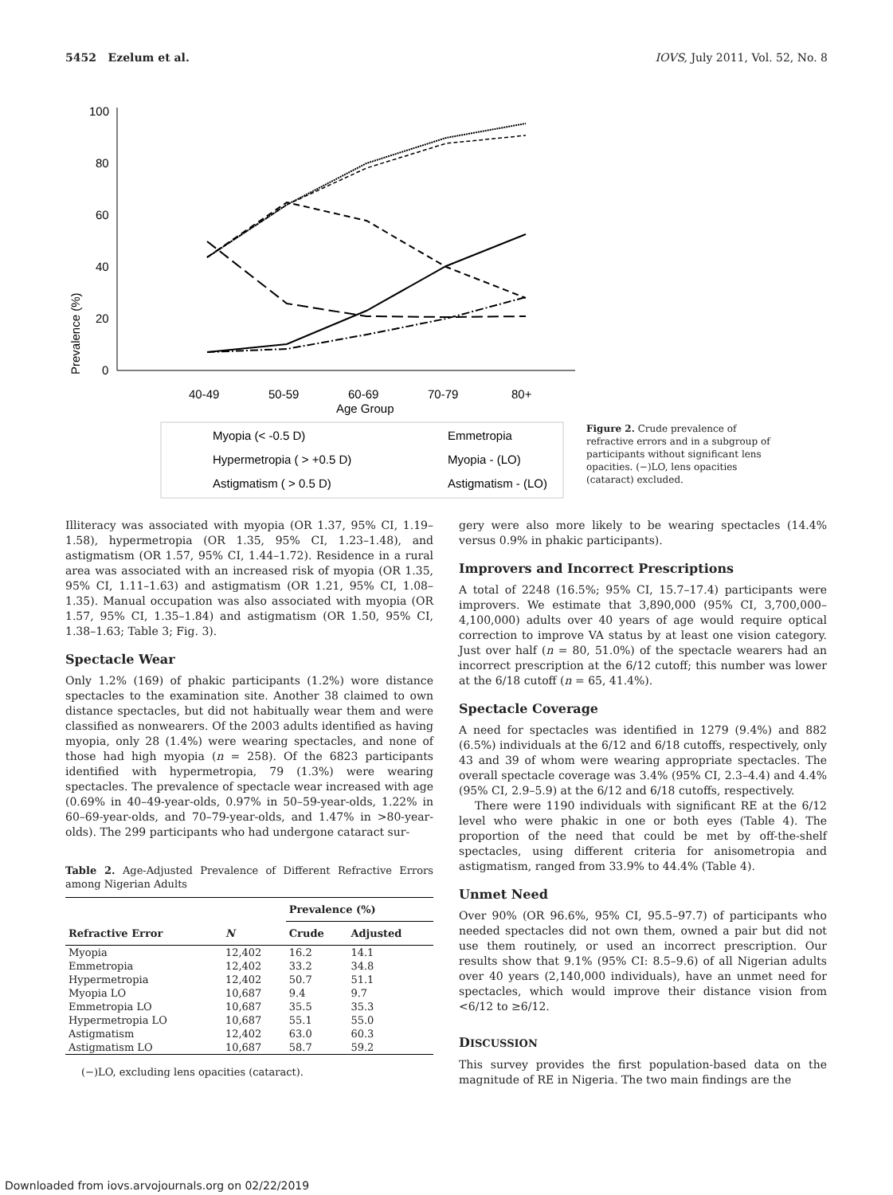5452 Ezelum et al. IOVS, July 2011, Vol. 52, No. 8
Prevalence (%)
100
80
60
40
20
0
40-49
50-59
60-69
70-79
80+
Age Group
Myopia (< -0.5 D)
Emmetropia
Hypermetropia ( > +0.5 D)
Myopia - (LO)
Astigmatism ( > 0.5 D)
Astigmatism - (LO)
Figure 2. Crude prevalence of refractive errors and in a subgroup of participants without significant lens opacities. (−)LO, lens opacities (cataract) excluded.
Illiteracy was associated with myopia (OR 1.37, 95% CI, 1.19–1.58), hypermetropia (OR 1.35, 95% CI, 1.23–1.48), and astigmatism (OR 1.57, 95% CI, 1.44–1.72). Residence in a rural area was associated with an increased risk of myopia (OR 1.35, 95% CI, 1.11–1.63) and astigmatism (OR 1.21, 95% CI, 1.08–1.35). Manual occupation was also associated with myopia (OR 1.57, 95% CI, 1.35–1.84) and astigmatism (OR 1.50, 95% CI, 1.38–1.63; Table 3; Fig. 3).
Spectacle Wear
Only 1.2% (169) of phakic participants (1.2%) wore distance spectacles to the examination site. Another 38 claimed to own distance spectacles, but did not habitually wear them and were classified as nonwearers. Of the 2003 adults identified as having myopia, only 28 (1.4%) were wearing spectacles, and none of those had high myopia (n = 258). Of the 6823 participants identified with hypermetropia, 79 (1.3%) were wearing spectacles. The prevalence of spectacle wear increased with age (0.69% in 40–49-year-olds, 0.97% in 50–59-year-olds, 1.22% in 60–69-year-olds, and 70–79-year-olds, and 1.47% in >80-year-olds). The 299 participants who had undergone cataract sur-
Table 2. Age-Adjusted Prevalence of Different Refractive Errors among Nigerian Adults
| | | Prevalence (%) | |
| --- | --- | --- | --- |
| Refractive Error | N | Crude | Adjusted |
| Myopia | 12,402 | 16.2 | 14.1 |
| Emmetropia | 12,402 | 33.2 | 34.8 |
| Hypermetropia | 12,402 | 50.7 | 51.1 |
| Myopia LO | 10,687 | 9.4 | 9.7 |
| Emmetropia LO | 10,687 | 35.5 | 35.3 |
| Hypermetropia LO | 10,687 | 55.1 | 55.0 |
| Astigmatism | 12,402 | 63.0 | 60.3 |
| Astigmatism LO | 10,687 | 58.7 | 59.2 |
(−)LO, excluding lens opacities (cataract).
gery were also more likely to be wearing spectacles (14.4% versus 0.9% in phakic participants).
Improvers and Incorrect Prescriptions
A total of 2248 (16.5%; 95% CI, 15.7–17.4) participants were improvers. We estimate that 3,890,000 (95% CI, 3,700,000–4,100,000) adults over 40 years of age would require optical correction to improve VA status by at least one vision category. Just over half (n = 80, 51.0%) of the spectacle wearers had an incorrect prescription at the 6/12 cutoff; this number was lower at the 6/18 cutoff (n = 65, 41.4%).
Spectacle Coverage
A need for spectacles was identified in 1279 (9.4%) and 882 (6.5%) individuals at the 6/12 and 6/18 cutoffs, respectively, only 43 and 39 of whom were wearing appropriate spectacles. The overall spectacle coverage was 3.4% (95% CI, 2.3–4.4) and 4.4% (95% CI, 2.9–5.9) at the 6/12 and 6/18 cutoffs, respectively.
There were 1190 individuals with significant RE at the 6/12 level who were phakic in one or both eyes (Table 4). The proportion of the need that could be met by off-the-shelf spectacles, using different criteria for anisometropia and astigmatism, ranged from 33.9% to 44.4% (Table 4).
Unmet Need
Over 90% (OR 96.6%, 95% CI, 95.5–97.7) of participants who needed spectacles did not own them, owned a pair but did not use them routinely, or used an incorrect prescription. Our results show that 9.1% (95% CI: 8.5–9.6) of all Nigerian adults over 40 years (2,140,000 individuals), have an unmet need for spectacles, which would improve their distance vision from <6/12 to ≥6/12.
DISCUSSION
This survey provides the first population-based data on the magnitude of RE in Nigeria. The two main findings are the
Downloaded from iovs.arvojournals.org on 02/22/2019